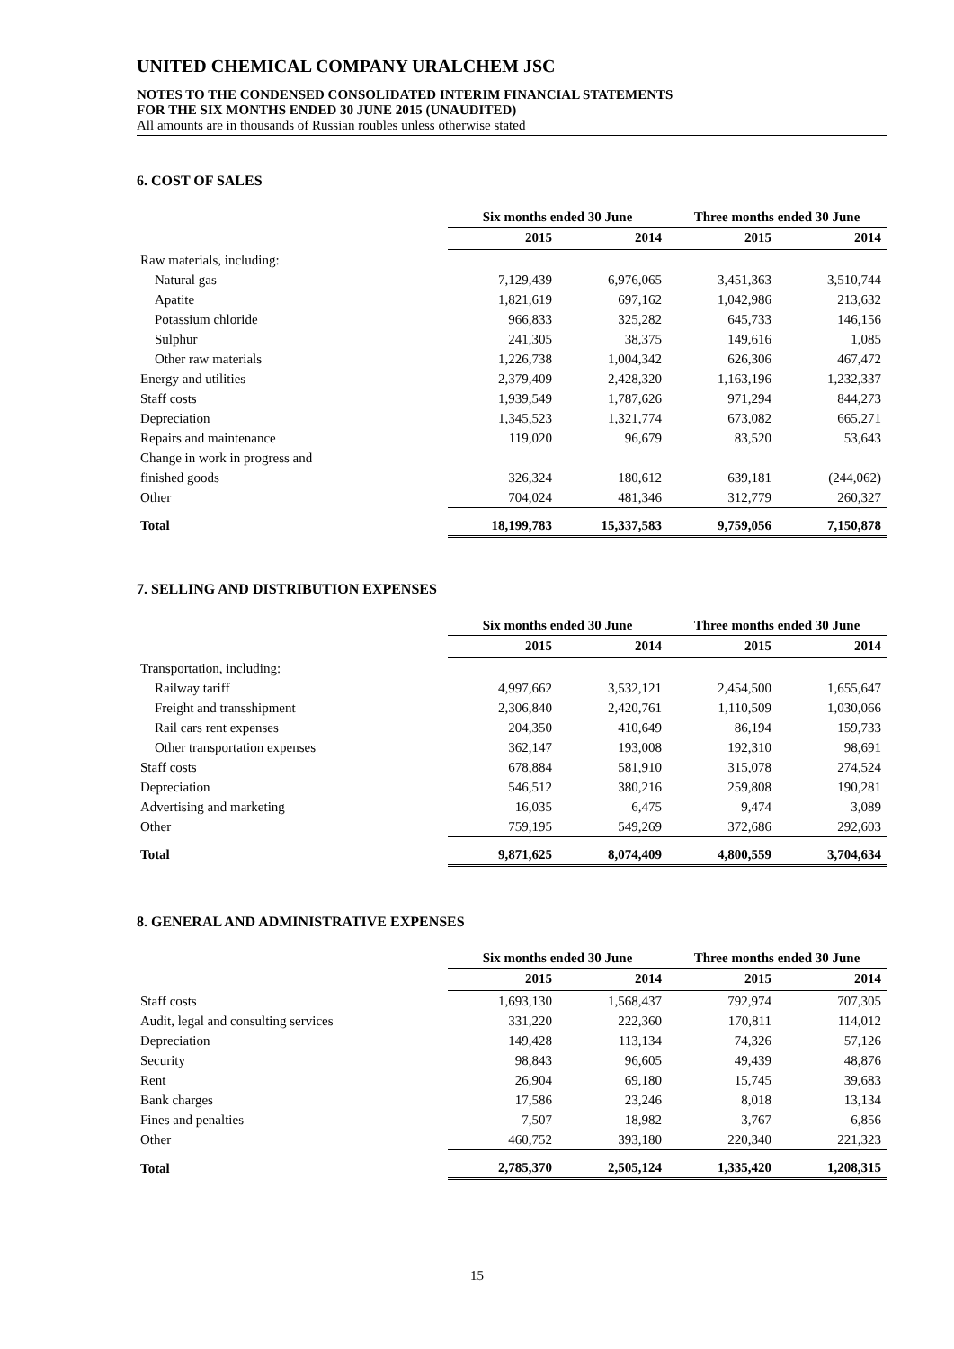UNITED CHEMICAL COMPANY URALCHEM JSC
NOTES TO THE CONDENSED CONSOLIDATED INTERIM FINANCIAL STATEMENTS
FOR THE SIX MONTHS ENDED 30 JUNE 2015 (UNAUDITED)
All amounts are in thousands of Russian roubles unless otherwise stated
6. COST OF SALES
| | Six months ended 30 June | | Three months ended 30 June | |
| --- | --- | --- | --- | --- |
| | 2015 | 2014 | 2015 | 2014 |
| Raw materials, including: | | | | |
| Natural gas | 7,129,439 | 6,976,065 | 3,451,363 | 3,510,744 |
| Apatite | 1,821,619 | 697,162 | 1,042,986 | 213,632 |
| Potassium chloride | 966,833 | 325,282 | 645,733 | 146,156 |
| Sulphur | 241,305 | 38,375 | 149,616 | 1,085 |
| Other raw materials | 1,226,738 | 1,004,342 | 626,306 | 467,472 |
| Energy and utilities | 2,379,409 | 2,428,320 | 1,163,196 | 1,232,337 |
| Staff costs | 1,939,549 | 1,787,626 | 971,294 | 844,273 |
| Depreciation | 1,345,523 | 1,321,774 | 673,082 | 665,271 |
| Repairs and maintenance | 119,020 | 96,679 | 83,520 | 53,643 |
| Change in work in progress and | | | | |
| finished goods | 326,324 | 180,612 | 639,181 | (244,062) |
| Other | 704,024 | 481,346 | 312,779 | 260,327 |
| Total | 18,199,783 | 15,337,583 | 9,759,056 | 7,150,878 |
7. SELLING AND DISTRIBUTION EXPENSES
| | Six months ended 30 June | | Three months ended 30 June | |
| --- | --- | --- | --- | --- |
| | 2015 | 2014 | 2015 | 2014 |
| Transportation, including: | | | | |
| Railway tariff | 4,997,662 | 3,532,121 | 2,454,500 | 1,655,647 |
| Freight and transshipment | 2,306,840 | 2,420,761 | 1,110,509 | 1,030,066 |
| Rail cars rent expenses | 204,350 | 410,649 | 86,194 | 159,733 |
| Other transportation expenses | 362,147 | 193,008 | 192,310 | 98,691 |
| Staff costs | 678,884 | 581,910 | 315,078 | 274,524 |
| Depreciation | 546,512 | 380,216 | 259,808 | 190,281 |
| Advertising and marketing | 16,035 | 6,475 | 9,474 | 3,089 |
| Other | 759,195 | 549,269 | 372,686 | 292,603 |
| Total | 9,871,625 | 8,074,409 | 4,800,559 | 3,704,634 |
8. GENERAL AND ADMINISTRATIVE EXPENSES
| | Six months ended 30 June | | Three months ended 30 June | |
| --- | --- | --- | --- | --- |
| | 2015 | 2014 | 2015 | 2014 |
| Staff costs | 1,693,130 | 1,568,437 | 792,974 | 707,305 |
| Audit, legal and consulting services | 331,220 | 222,360 | 170,811 | 114,012 |
| Depreciation | 149,428 | 113,134 | 74,326 | 57,126 |
| Security | 98,843 | 96,605 | 49,439 | 48,876 |
| Rent | 26,904 | 69,180 | 15,745 | 39,683 |
| Bank charges | 17,586 | 23,246 | 8,018 | 13,134 |
| Fines and penalties | 7,507 | 18,982 | 3,767 | 6,856 |
| Other | 460,752 | 393,180 | 220,340 | 221,323 |
| Total | 2,785,370 | 2,505,124 | 1,335,420 | 1,208,315 |
15